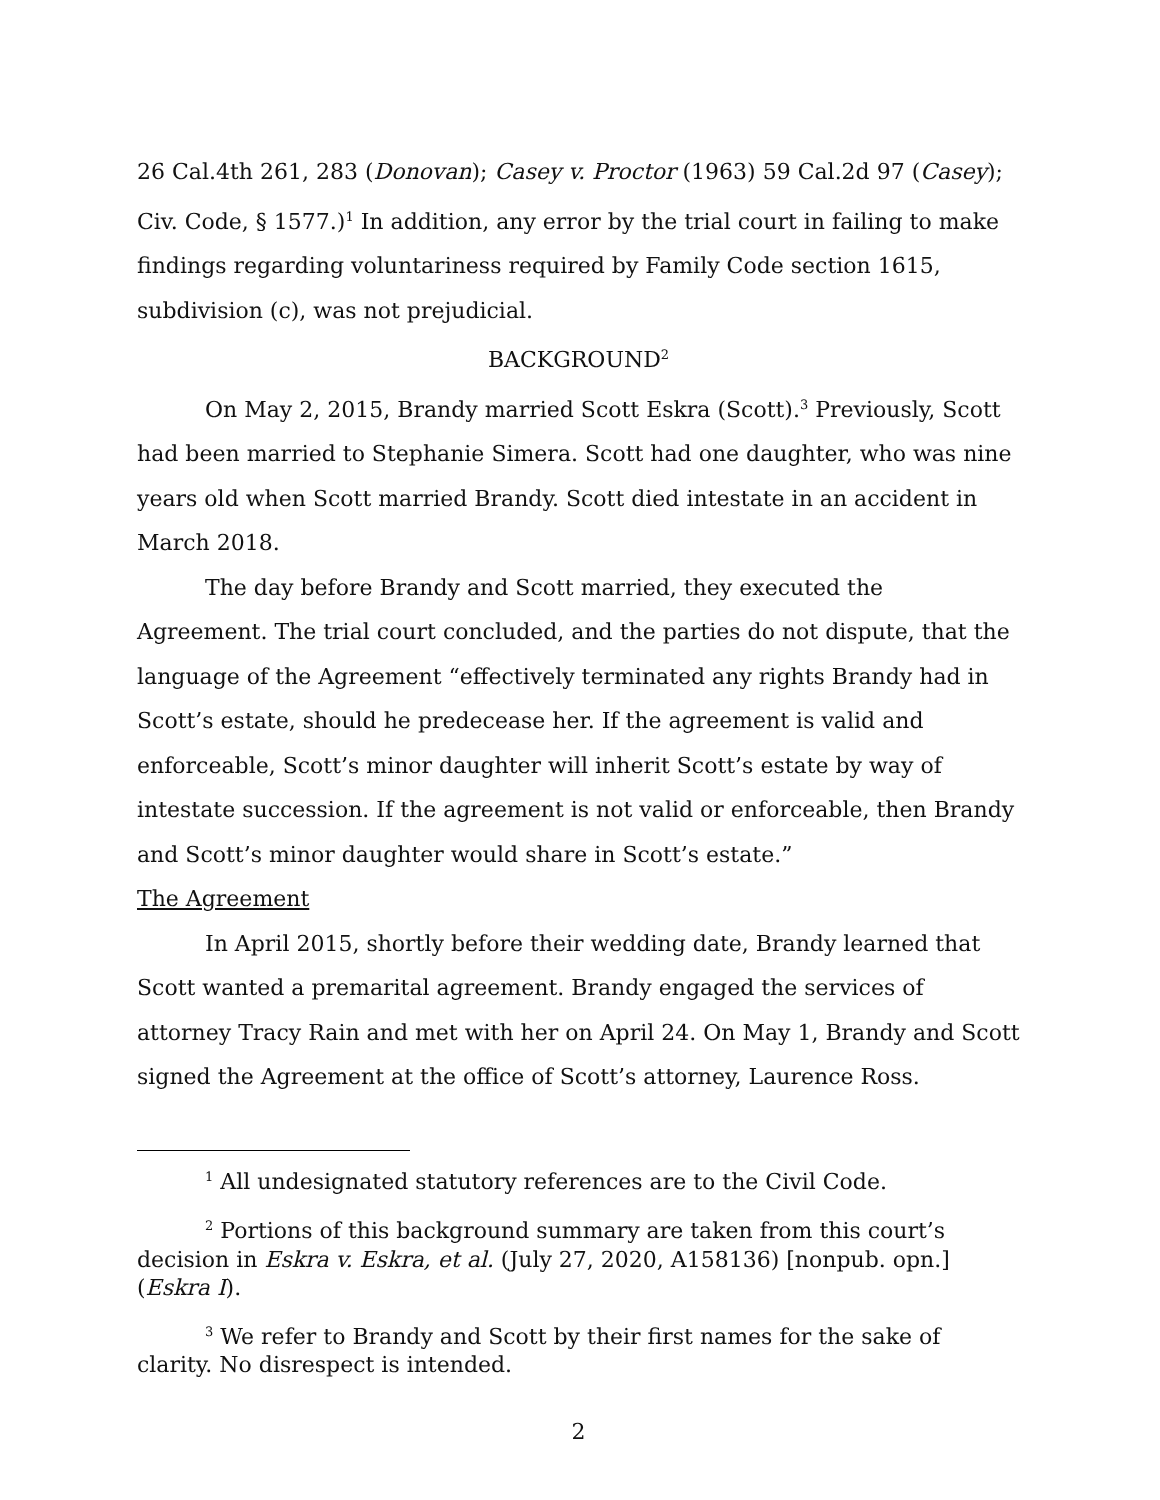26 Cal.4th 261, 283 (Donovan); Casey v. Proctor (1963) 59 Cal.2d 97 (Casey); Civ. Code, § 1577.)<sup>1</sup> In addition, any error by the trial court in failing to make findings regarding voluntariness required by Family Code section 1615, subdivision (c), was not prejudicial.
BACKGROUND<sup>2</sup>
On May 2, 2015, Brandy married Scott Eskra (Scott).<sup>3</sup> Previously, Scott had been married to Stephanie Simera. Scott had one daughter, who was nine years old when Scott married Brandy. Scott died intestate in an accident in March 2018.
The day before Brandy and Scott married, they executed the Agreement. The trial court concluded, and the parties do not dispute, that the language of the Agreement “effectively terminated any rights Brandy had in Scott’s estate, should he predecease her. If the agreement is valid and enforceable, Scott’s minor daughter will inherit Scott’s estate by way of intestate succession. If the agreement is not valid or enforceable, then Brandy and Scott’s minor daughter would share in Scott’s estate.”
The Agreement
In April 2015, shortly before their wedding date, Brandy learned that Scott wanted a premarital agreement. Brandy engaged the services of attorney Tracy Rain and met with her on April 24. On May 1, Brandy and Scott signed the Agreement at the office of Scott’s attorney, Laurence Ross.
<sup>1</sup> All undesignated statutory references are to the Civil Code.
<sup>2</sup> Portions of this background summary are taken from this court’s decision in Eskra v. Eskra, et al. (July 27, 2020, A158136) [nonpub. opn.] (Eskra I).
<sup>3</sup> We refer to Brandy and Scott by their first names for the sake of clarity. No disrespect is intended.
2